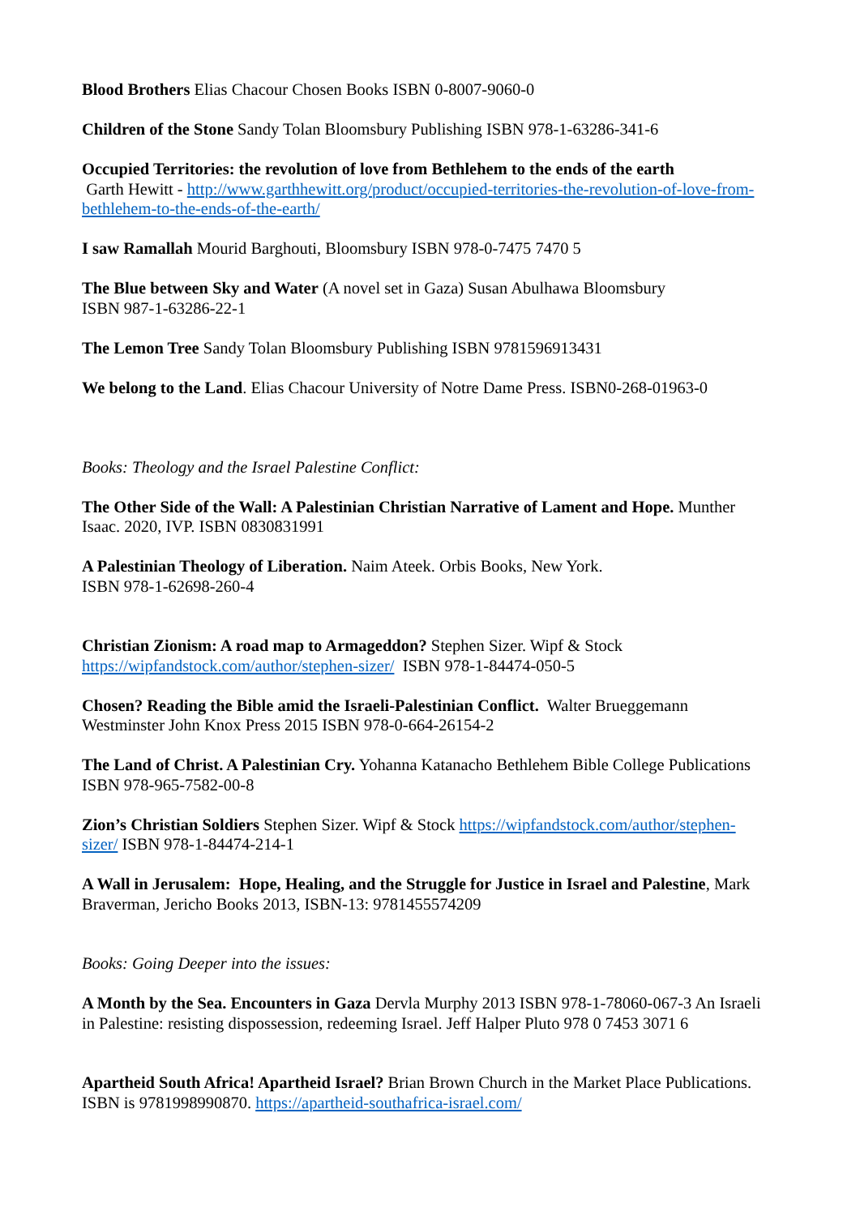Blood Brothers Elias Chacour Chosen Books ISBN 0-8007-9060-0
Children of the Stone Sandy Tolan Bloomsbury Publishing ISBN 978-1-63286-341-6
Occupied Territories: the revolution of love from Bethlehem to the ends of the earth
Garth Hewitt - http://www.garthhewitt.org/product/occupied-territories-the-revolution-of-love-from-bethlehem-to-the-ends-of-the-earth/
I saw Ramallah Mourid Barghouti, Bloomsbury ISBN 978-0-7475 7470 5
The Blue between Sky and Water (A novel set in Gaza) Susan Abulhawa Bloomsbury
ISBN 987-1-63286-22-1
The Lemon Tree Sandy Tolan Bloomsbury Publishing ISBN 9781596913431
We belong to the Land. Elias Chacour University of Notre Dame Press. ISBN0-268-01963-0
Books: Theology and the Israel Palestine Conflict:
The Other Side of the Wall: A Palestinian Christian Narrative of Lament and Hope. Munther Isaac. 2020, IVP. ISBN 0830831991
A Palestinian Theology of Liberation. Naim Ateek. Orbis Books, New York.
ISBN 978-1-62698-260-4
Christian Zionism: A road map to Armageddon? Stephen Sizer. Wipf & Stock
https://wipfandstock.com/author/stephen-sizer/ ISBN 978-1-84474-050-5
Chosen? Reading the Bible amid the Israeli-Palestinian Conflict. Walter Brueggemann Westminster John Knox Press 2015 ISBN 978-0-664-26154-2
The Land of Christ. A Palestinian Cry. Yohanna Katanacho Bethlehem Bible College Publications ISBN 978-965-7582-00-8
Zion’s Christian Soldiers Stephen Sizer. Wipf & Stock https://wipfandstock.com/author/stephen-sizer/ ISBN 978-1-84474-214-1
A Wall in Jerusalem: Hope, Healing, and the Struggle for Justice in Israel and Palestine, Mark Braverman, Jericho Books 2013, ISBN-13: 9781455574209
Books: Going Deeper into the issues:
A Month by the Sea. Encounters in Gaza Dervla Murphy 2013 ISBN 978-1-78060-067-3 An Israeli in Palestine: resisting dispossession, redeeming Israel. Jeff Halper Pluto 978 0 7453 3071 6
Apartheid South Africa! Apartheid Israel? Brian Brown Church in the Market Place Publications. ISBN is 9781998990870. https://apartheid-southafrica-israel.com/